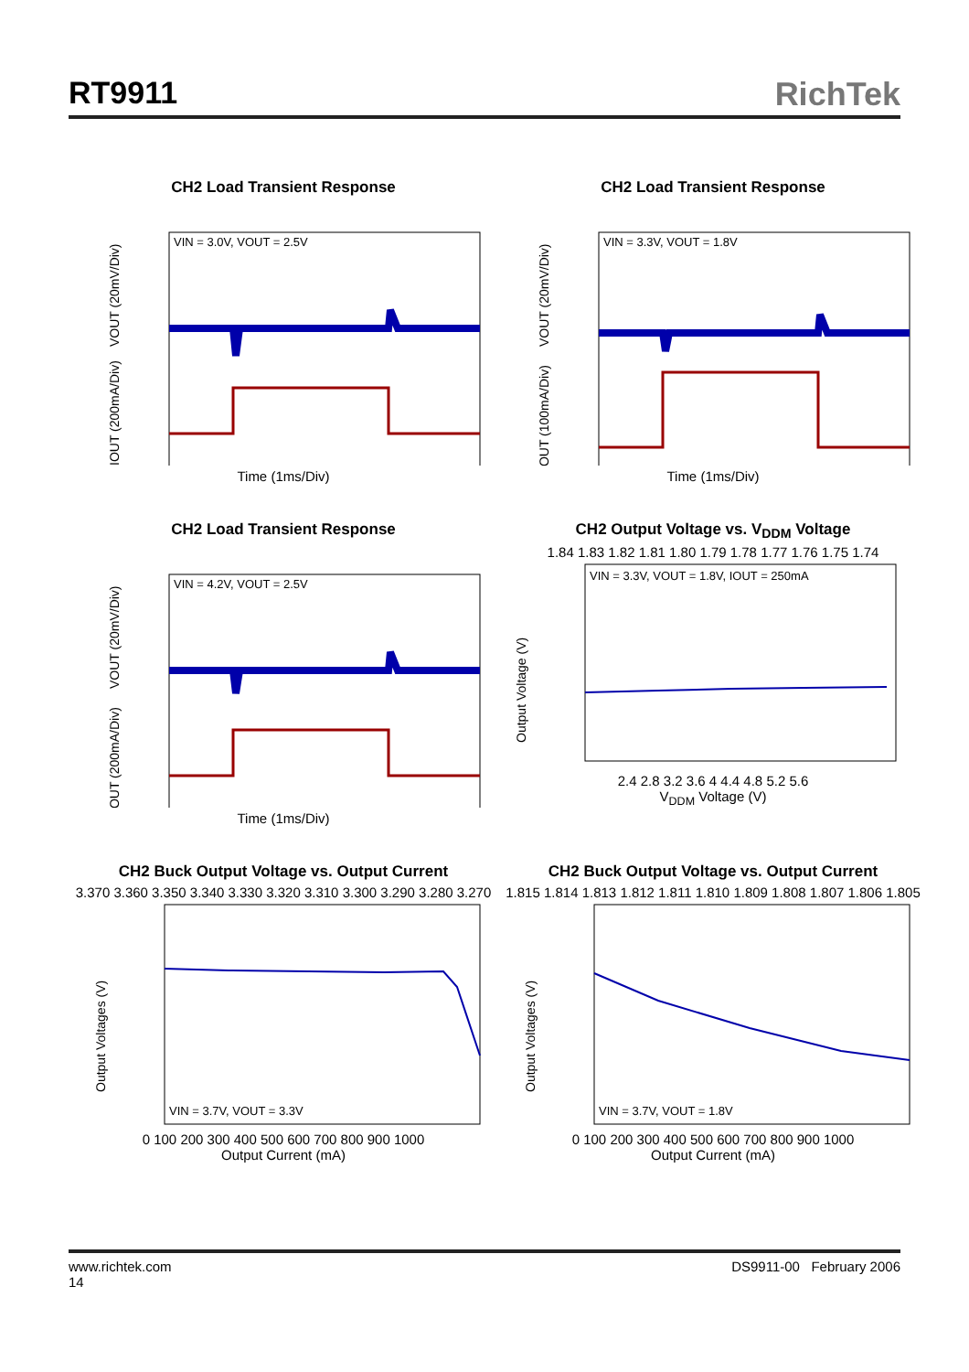RT9911 RichTek
CH2 Load Transient Response
VIN = 3.0V, VOUT = 2.5V
VOUT (20mV/Div)
IOUT (200mA/Div)
Time (1ms/Div)
CH2 Load Transient Response
VIN = 3.3V, VOUT = 1.8V
VOUT (20mV/Div)
IOUT (100mA/Div)
Time (1ms/Div)
CH2 Load Transient Response
VIN = 4.2V, VOUT = 2.5V
VOUT (20mV/Div)
IOUT (200mA/Div)
Time (1ms/Div)
CH2 Output Voltage vs. V<sub>DDM</sub> Voltage
1.84 1.83 1.82 1.81 1.80 1.79 1.78 1.77 1.76 1.75 1.74
VIN = 3.3V, VOUT = 1.8V, IOUT = 250mA
Output Voltage (V)
2.4 2.8 3.2 3.6 4 4.4 4.8 5.2 5.6
V<sub>DDM</sub> Voltage (V)
CH2 Buck Output Voltage vs. Output Current
3.370 3.360 3.350 3.340 3.330 3.320 3.310 3.300 3.290 3.280 3.270
VIN = 3.7V, VOUT = 3.3V
Output Voltages (V)
0 100 200 300 400 500 600 700 800 900 1000
Output Current (mA)
CH2 Buck Output Voltage vs. Output Current
1.815 1.814 1.813 1.812 1.811 1.810 1.809 1.808 1.807 1.806 1.805
VIN = 3.7V, VOUT = 1.8V
Output Voltages (V)
0 100 200 300 400 500 600 700 800 900 1000
Output Current (mA)
www.richtek.com DS9911-00 February 2006
14